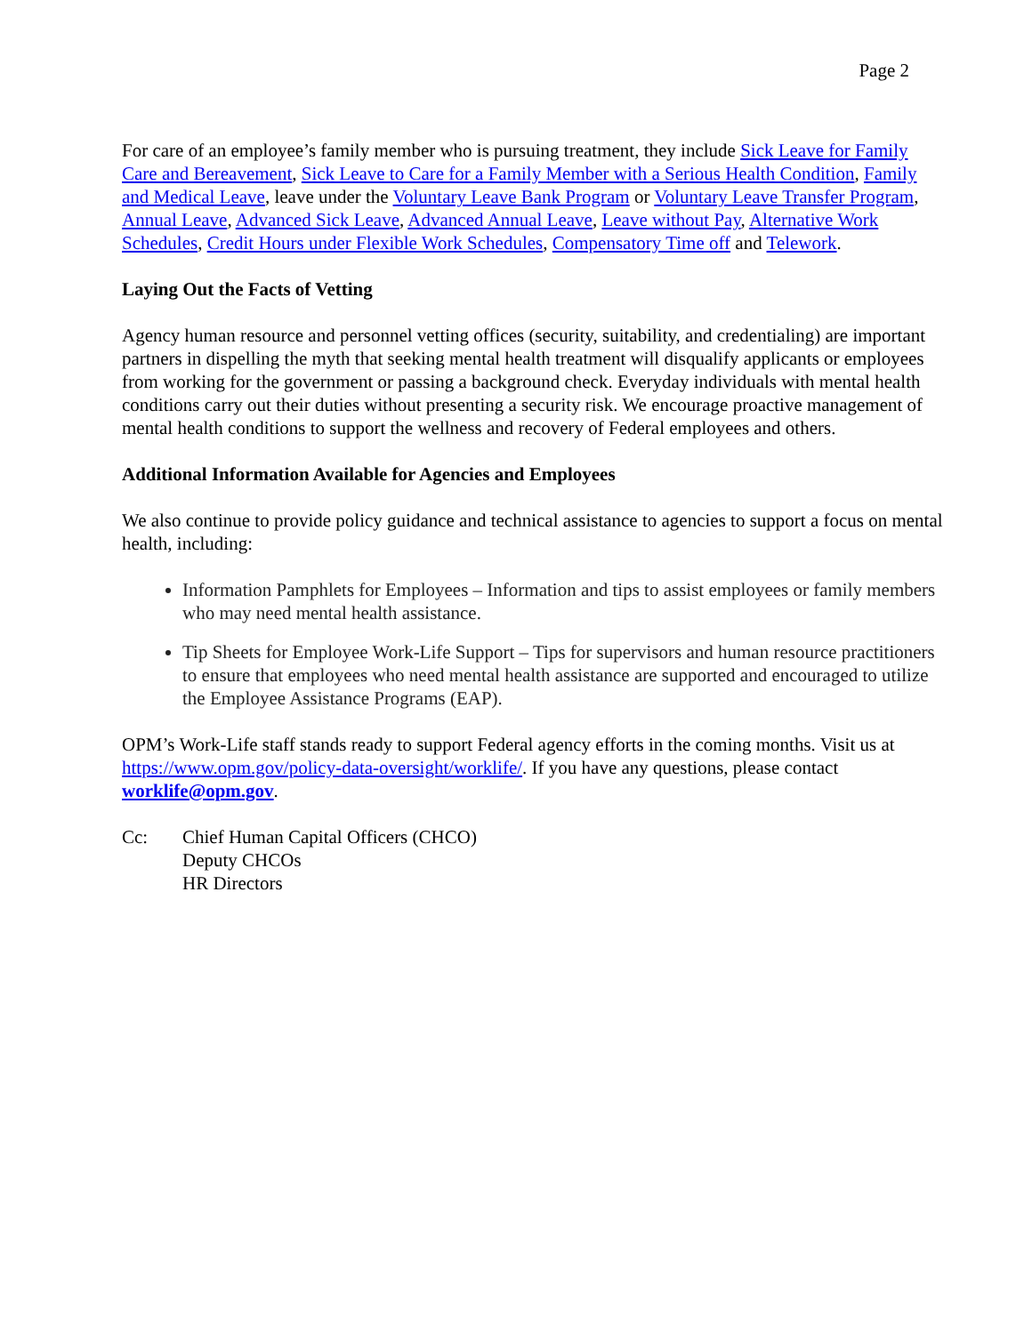Page 2
For care of an employee’s family member who is pursuing treatment, they include Sick Leave for Family Care and Bereavement, Sick Leave to Care for a Family Member with a Serious Health Condition, Family and Medical Leave, leave under the Voluntary Leave Bank Program or Voluntary Leave Transfer Program, Annual Leave, Advanced Sick Leave, Advanced Annual Leave, Leave without Pay, Alternative Work Schedules, Credit Hours under Flexible Work Schedules, Compensatory Time off and Telework.
Laying Out the Facts of Vetting
Agency human resource and personnel vetting offices (security, suitability, and credentialing) are important partners in dispelling the myth that seeking mental health treatment will disqualify applicants or employees from working for the government or passing a background check. Everyday individuals with mental health conditions carry out their duties without presenting a security risk. We encourage proactive management of mental health conditions to support the wellness and recovery of Federal employees and others.
Additional Information Available for Agencies and Employees
We also continue to provide policy guidance and technical assistance to agencies to support a focus on mental health, including:
Information Pamphlets for Employees – Information and tips to assist employees or family members who may need mental health assistance.
Tip Sheets for Employee Work-Life Support – Tips for supervisors and human resource practitioners to ensure that employees who need mental health assistance are supported and encouraged to utilize the Employee Assistance Programs (EAP).
OPM’s Work-Life staff stands ready to support Federal agency efforts in the coming months. Visit us at https://www.opm.gov/policy-data-oversight/worklife/. If you have any questions, please contact worklife@opm.gov.
Cc: Chief Human Capital Officers (CHCO)
Deputy CHCOs
HR Directors